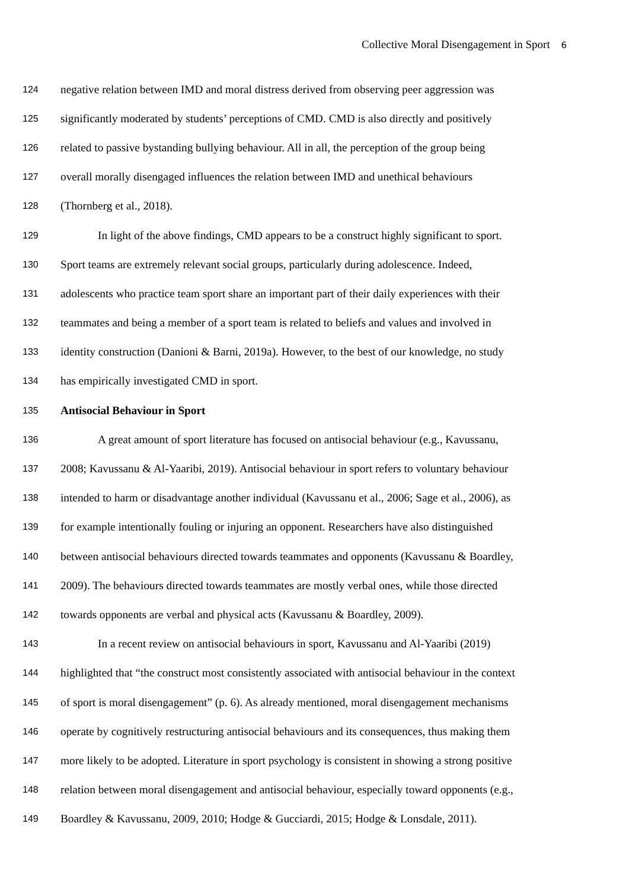Collective Moral Disengagement in Sport 6
124 negative relation between IMD and moral distress derived from observing peer aggression was
125 significantly moderated by students’ perceptions of CMD. CMD is also directly and positively
126 related to passive bystanding bullying behaviour. All in all, the perception of the group being
127 overall morally disengaged influences the relation between IMD and unethical behaviours
128 (Thornberg et al., 2018).
129 In light of the above findings, CMD appears to be a construct highly significant to sport.
130 Sport teams are extremely relevant social groups, particularly during adolescence. Indeed,
131 adolescents who practice team sport share an important part of their daily experiences with their
132 teammates and being a member of a sport team is related to beliefs and values and involved in
133 identity construction (Danioni & Barni, 2019a). However, to the best of our knowledge, no study
134 has empirically investigated CMD in sport.
135 Antisocial Behaviour in Sport
136 A great amount of sport literature has focused on antisocial behaviour (e.g., Kavussanu,
137 2008; Kavussanu & Al-Yaaribi, 2019). Antisocial behaviour in sport refers to voluntary behaviour
138 intended to harm or disadvantage another individual (Kavussanu et al., 2006; Sage et al., 2006), as
139 for example intentionally fouling or injuring an opponent. Researchers have also distinguished
140 between antisocial behaviours directed towards teammates and opponents (Kavussanu & Boardley,
141 2009). The behaviours directed towards teammates are mostly verbal ones, while those directed
142 towards opponents are verbal and physical acts (Kavussanu & Boardley, 2009).
143 In a recent review on antisocial behaviours in sport, Kavussanu and Al-Yaaribi (2019)
144 highlighted that “the construct most consistently associated with antisocial behaviour in the context
145 of sport is moral disengagement” (p. 6). As already mentioned, moral disengagement mechanisms
146 operate by cognitively restructuring antisocial behaviours and its consequences, thus making them
147 more likely to be adopted. Literature in sport psychology is consistent in showing a strong positive
148 relation between moral disengagement and antisocial behaviour, especially toward opponents (e.g.,
149 Boardley & Kavussanu, 2009, 2010; Hodge & Gucciardi, 2015; Hodge & Lonsdale, 2011).